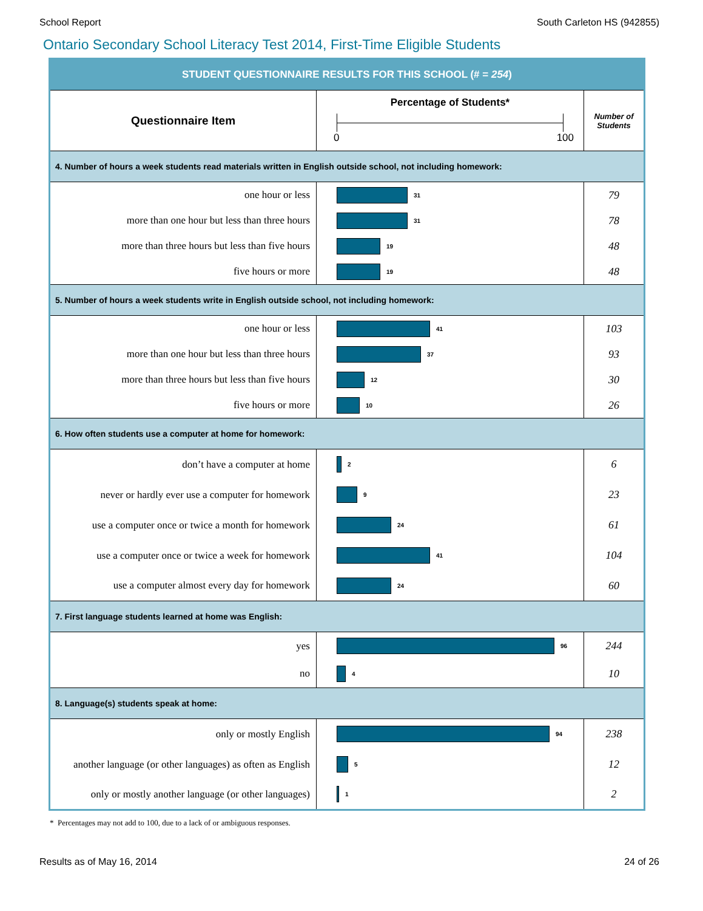School Report South Carleton HS (942855)
Ontario Secondary School Literacy Test 2014, First-Time Eligible Students
| STUDENT QUESTIONNAIRE RESULTS FOR THIS SCHOOL (# = 254 ) | | |
| --- | --- | --- |
| Questionnaire Item | Percentage of Students* 0 100 | Number of Students |
| 4. Number of hours a week students read materials written in English outside school, not including homework: | | |
| one hour or less | 31 | 79 |
| more than one hour but less than three hours | 31 | 78 |
| more than three hours but less than five hours | 19 | 48 |
| five hours or more | 19 | 48 |
| 5. Number of hours a week students write in English outside school, not including homework: | | |
| one hour or less | 41 | 103 |
| more than one hour but less than three hours | 37 | 93 |
| more than three hours but less than five hours | 12 | 30 |
| five hours or more | 10 | 26 |
| 6. How often students use a computer at home for homework: | | |
| don’t have a computer at home | 2 | 6 |
| never or hardly ever use a computer for homework | 9 | 23 |
| use a computer once or twice a month for homework | 24 | 61 |
| use a computer once or twice a week for homework | 41 | 104 |
| use a computer almost every day for homework | 24 | 60 |
| 7. First language students learned at home was English: | | |
| yes | 96 | 244 |
| no | 4 | 10 |
| 8. Language(s) students speak at home: | | |
| only or mostly English | 94 | 238 |
| another language (or other languages) as often as English | 5 | 12 |
| only or mostly another language (or other languages) | 1 | 2 |
* Percentages may not add to 100, due to a lack of or ambiguous responses.
Results as of May 16, 2014 24 of 26